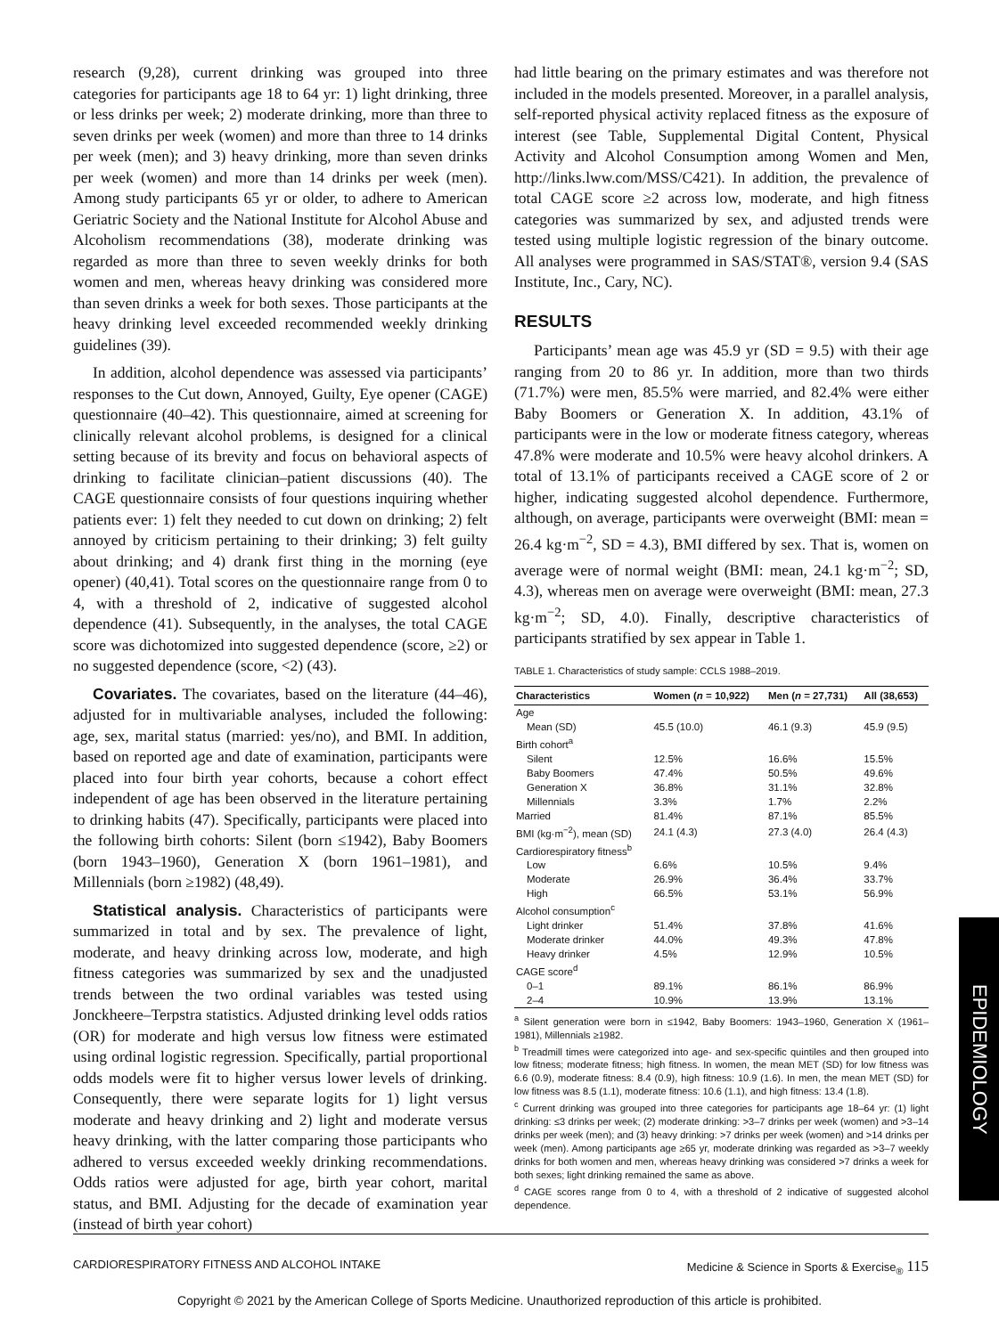research (9,28), current drinking was grouped into three categories for participants age 18 to 64 yr: 1) light drinking, three or less drinks per week; 2) moderate drinking, more than three to seven drinks per week (women) and more than three to 14 drinks per week (men); and 3) heavy drinking, more than seven drinks per week (women) and more than 14 drinks per week (men). Among study participants 65 yr or older, to adhere to American Geriatric Society and the National Institute for Alcohol Abuse and Alcoholism recommendations (38), moderate drinking was regarded as more than three to seven weekly drinks for both women and men, whereas heavy drinking was considered more than seven drinks a week for both sexes. Those participants at the heavy drinking level exceeded recommended weekly drinking guidelines (39).
In addition, alcohol dependence was assessed via participants’ responses to the Cut down, Annoyed, Guilty, Eye opener (CAGE) questionnaire (40–42). This questionnaire, aimed at screening for clinically relevant alcohol problems, is designed for a clinical setting because of its brevity and focus on behavioral aspects of drinking to facilitate clinician–patient discussions (40). The CAGE questionnaire consists of four questions inquiring whether patients ever: 1) felt they needed to cut down on drinking; 2) felt annoyed by criticism pertaining to their drinking; 3) felt guilty about drinking; and 4) drank first thing in the morning (eye opener) (40,41). Total scores on the questionnaire range from 0 to 4, with a threshold of 2, indicative of suggested alcohol dependence (41). Subsequently, in the analyses, the total CAGE score was dichotomized into suggested dependence (score, ≥2) or no suggested dependence (score, <2) (43).
Covariates. The covariates, based on the literature (44–46), adjusted for in multivariable analyses, included the following: age, sex, marital status (married: yes/no), and BMI. In addition, based on reported age and date of examination, participants were placed into four birth year cohorts, because a cohort effect independent of age has been observed in the literature pertaining to drinking habits (47). Specifically, participants were placed into the following birth cohorts: Silent (born ≤1942), Baby Boomers (born 1943–1960), Generation X (born 1961–1981), and Millennials (born ≥1982) (48,49).
Statistical analysis. Characteristics of participants were summarized in total and by sex. The prevalence of light, moderate, and heavy drinking across low, moderate, and high fitness categories was summarized by sex and the unadjusted trends between the two ordinal variables was tested using Jonckheere–Terpstra statistics. Adjusted drinking level odds ratios (OR) for moderate and high versus low fitness were estimated using ordinal logistic regression. Specifically, partial proportional odds models were fit to higher versus lower levels of drinking. Consequently, there were separate logits for 1) light versus moderate and heavy drinking and 2) light and moderate versus heavy drinking, with the latter comparing those participants who adhered to versus exceeded weekly drinking recommendations. Odds ratios were adjusted for age, birth year cohort, marital status, and BMI. Adjusting for the decade of examination year (instead of birth year cohort)
had little bearing on the primary estimates and was therefore not included in the models presented. Moreover, in a parallel analysis, self-reported physical activity replaced fitness as the exposure of interest (see Table, Supplemental Digital Content, Physical Activity and Alcohol Consumption among Women and Men, http://links.lww.com/MSS/C421). In addition, the prevalence of total CAGE score ≥2 across low, moderate, and high fitness categories was summarized by sex, and adjusted trends were tested using multiple logistic regression of the binary outcome. All analyses were programmed in SAS/STAT®, version 9.4 (SAS Institute, Inc., Cary, NC).
RESULTS
Participants’ mean age was 45.9 yr (SD = 9.5) with their age ranging from 20 to 86 yr. In addition, more than two thirds (71.7%) were men, 85.5% were married, and 82.4% were either Baby Boomers or Generation X. In addition, 43.1% of participants were in the low or moderate fitness category, whereas 47.8% were moderate and 10.5% were heavy alcohol drinkers. A total of 13.1% of participants received a CAGE score of 2 or higher, indicating suggested alcohol dependence. Furthermore, although, on average, participants were overweight (BMI: mean = 26.4 kg·m<sup>−2</sup>, SD = 4.3), BMI differed by sex. That is, women on average were of normal weight (BMI: mean, 24.1 kg·m<sup>−2</sup>; SD, 4.3), whereas men on average were overweight (BMI: mean, 27.3 kg·m<sup>−2</sup>; SD, 4.0). Finally, descriptive characteristics of participants stratified by sex appear in Table 1.
TABLE 1. Characteristics of study sample: CCLS 1988–2019.
| Characteristics | Women ( n = 10,922) | Men ( n = 27,731) | All (38,653) |
| --- | --- | --- | --- |
| Age | | | |
| Mean (SD) | 45.5 (10.0) | 46.1 (9.3) | 45.9 (9.5) |
| Birth cohort<sup>a</sup> | | | |
| Silent | 12.5% | 16.6% | 15.5% |
| Baby Boomers | 47.4% | 50.5% | 49.6% |
| Generation X | 36.8% | 31.1% | 32.8% |
| Millennials | 3.3% | 1.7% | 2.2% |
| Married | 81.4% | 87.1% | 85.5% |
| BMI (kg·m<sup>−2</sup>), mean (SD) | 24.1 (4.3) | 27.3 (4.0) | 26.4 (4.3) |
| Cardiorespiratory fitness<sup>b</sup> | | | |
| Low | 6.6% | 10.5% | 9.4% |
| Moderate | 26.9% | 36.4% | 33.7% |
| High | 66.5% | 53.1% | 56.9% |
| Alcohol consumption<sup>c</sup> | | | |
| Light drinker | 51.4% | 37.8% | 41.6% |
| Moderate drinker | 44.0% | 49.3% | 47.8% |
| Heavy drinker | 4.5% | 12.9% | 10.5% |
| CAGE score<sup>d</sup> | | | |
| 0–1 | 89.1% | 86.1% | 86.9% |
| 2–4 | 10.9% | 13.9% | 13.1% |
<sup>a</sup> Silent generation were born in ≤1942, Baby Boomers: 1943–1960, Generation X (1961–1981), Millennials ≥1982.
<sup>b</sup> Treadmill times were categorized into age- and sex-specific quintiles and then grouped into low fitness; moderate fitness; high fitness. In women, the mean MET (SD) for low fitness was 6.6 (0.9), moderate fitness: 8.4 (0.9), high fitness: 10.9 (1.6). In men, the mean MET (SD) for low fitness was 8.5 (1.1), moderate fitness: 10.6 (1.1), and high fitness: 13.4 (1.8).
<sup>c</sup> Current drinking was grouped into three categories for participants age 18–64 yr: (1) light drinking: ≤3 drinks per week; (2) moderate drinking: >3–7 drinks per week (women) and >3–14 drinks per week (men); and (3) heavy drinking: >7 drinks per week (women) and >14 drinks per week (men). Among participants age ≥65 yr, moderate drinking was regarded as >3–7 weekly drinks for both women and men, whereas heavy drinking was considered >7 drinks a week for both sexes; light drinking remained the same as above.
<sup>d</sup> CAGE scores range from 0 to 4, with a threshold of 2 indicative of suggested alcohol dependence.
EPIDEMIOLOGY
CARDIORESPIRATORY FITNESS AND ALCOHOL INTAKE Medicine & Science in Sports & Exercise<sub>®</sub> 115
Copyright © 2021 by the American College of Sports Medicine. Unauthorized reproduction of this article is prohibited.